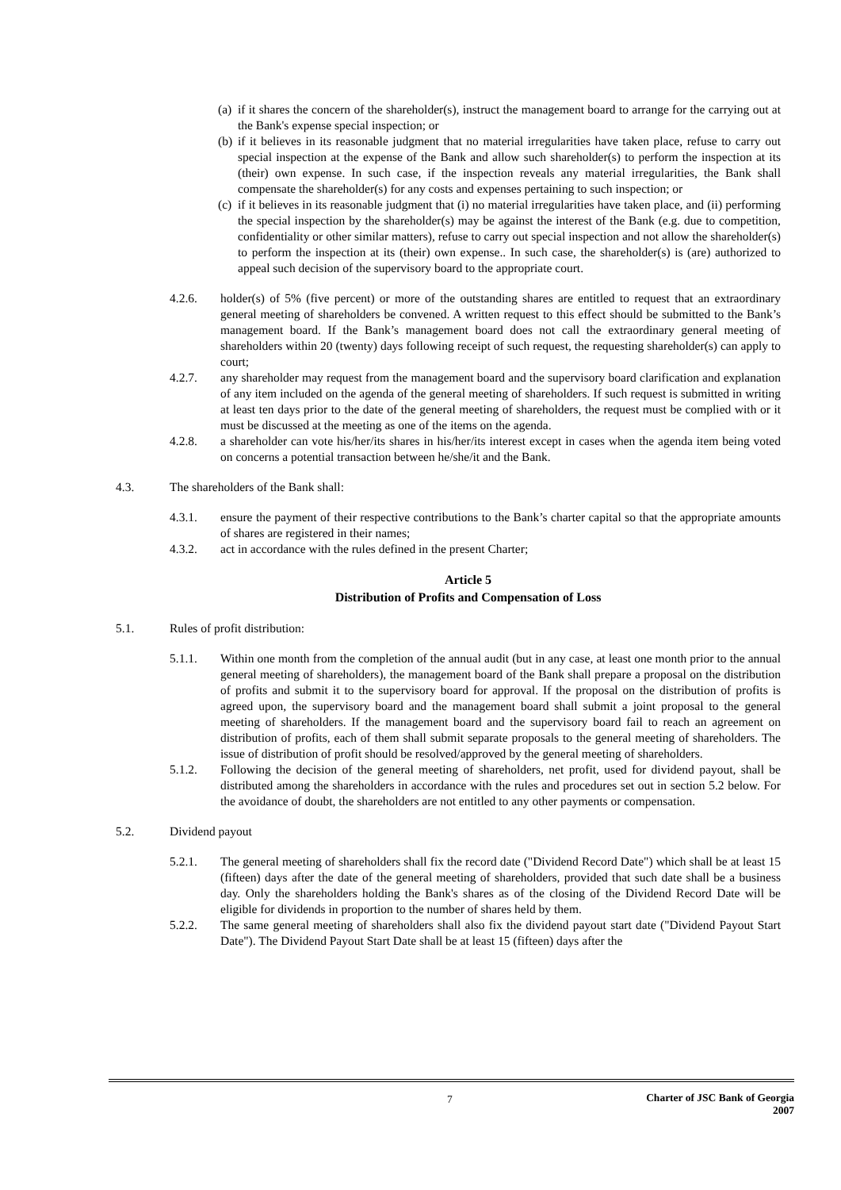(a)
if it shares the concern of the shareholder(s), instruct the management board to arrange for the carrying out at the Bank's expense special inspection; or
(b)
if it believes in its reasonable judgment that no material irregularities have taken place, refuse to carry out special inspection at the expense of the Bank and allow such shareholder(s) to perform the inspection at its (their) own expense. In such case, if the inspection reveals any material irregularities, the Bank shall compensate the shareholder(s) for any costs and expenses pertaining to such inspection; or
(c)
if it believes in its reasonable judgment that (i) no material irregularities have taken place, and (ii) performing the special inspection by the shareholder(s) may be against the interest of the Bank (e.g. due to competition, confidentiality or other similar matters), refuse to carry out special inspection and not allow the shareholder(s) to perform the inspection at its (their) own expense.. In such case, the shareholder(s) is (are) authorized to appeal such decision of the supervisory board to the appropriate court.
4.2.6. holder(s) of 5% (five percent) or more of the outstanding shares are entitled to request that an extraordinary general meeting of shareholders be convened. A written request to this effect should be submitted to the Bank’s management board. If the Bank’s management board does not call the extraordinary general meeting of shareholders within 20 (twenty) days following receipt of such request, the requesting shareholder(s) can apply to court;
4.2.7. any shareholder may request from the management board and the supervisory board clarification and explanation of any item included on the agenda of the general meeting of shareholders. If such request is submitted in writing at least ten days prior to the date of the general meeting of shareholders, the request must be complied with or it must be discussed at the meeting as one of the items on the agenda.
4.2.8. a shareholder can vote his/her/its shares in his/her/its interest except in cases when the agenda item being voted on concerns a potential transaction between he/she/it and the Bank.
4.3. The shareholders of the Bank shall:
4.3.1. ensure the payment of their respective contributions to the Bank’s charter capital so that the appropriate amounts of shares are registered in their names;
4.3.2. act in accordance with the rules defined in the present Charter;
Article 5
Distribution of Profits and Compensation of Loss
5.1. Rules of profit distribution:
5.1.1. Within one month from the completion of the annual audit (but in any case, at least one month prior to the annual general meeting of shareholders), the management board of the Bank shall prepare a proposal on the distribution of profits and submit it to the supervisory board for approval. If the proposal on the distribution of profits is agreed upon, the supervisory board and the management board shall submit a joint proposal to the general meeting of shareholders. If the management board and the supervisory board fail to reach an agreement on distribution of profits, each of them shall submit separate proposals to the general meeting of shareholders. The issue of distribution of profit should be resolved/approved by the general meeting of shareholders.
5.1.2. Following the decision of the general meeting of shareholders, net profit, used for dividend payout, shall be distributed among the shareholders in accordance with the rules and procedures set out in section 5.2 below. For the avoidance of doubt, the shareholders are not entitled to any other payments or compensation.
5.2. Dividend payout
5.2.1. The general meeting of shareholders shall fix the record date ("Dividend Record Date") which shall be at least 15 (fifteen) days after the date of the general meeting of shareholders, provided that such date shall be a business day. Only the shareholders holding the Bank's shares as of the closing of the Dividend Record Date will be eligible for dividends in proportion to the number of shares held by them.
5.2.2. The same general meeting of shareholders shall also fix the dividend payout start date ("Dividend Payout Start Date"). The Dividend Payout Start Date shall be at least 15 (fifteen) days after the
7
Charter of JSC Bank of Georgia
2007